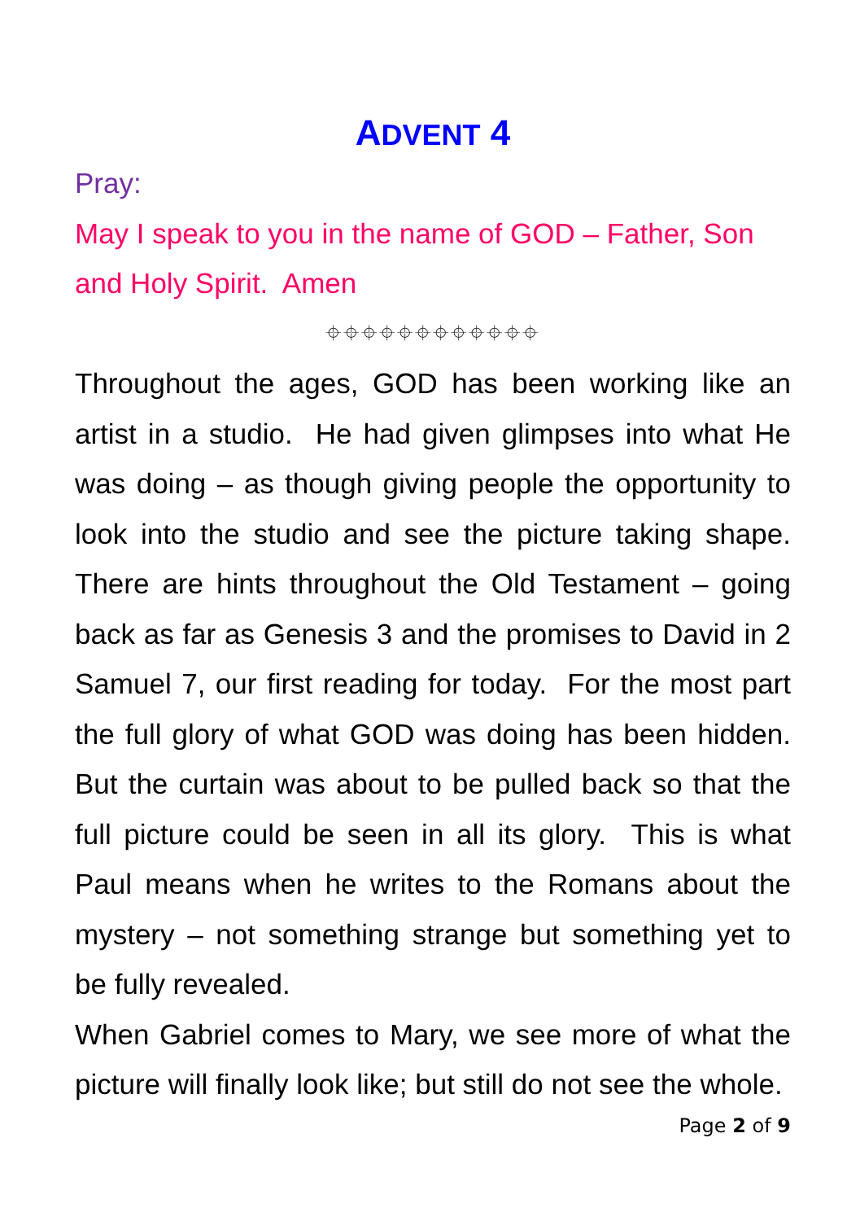ADVENT 4
Pray:
May I speak to you in the name of GOD – Father, Son and Holy Spirit. Amen
⌖⌖⌖⌖⌖⌖⌖⌖⌖⌖⌖⌖
Throughout the ages, GOD has been working like an artist in a studio. He had given glimpses into what He was doing – as though giving people the opportunity to look into the studio and see the picture taking shape. There are hints throughout the Old Testament – going back as far as Genesis 3 and the promises to David in 2 Samuel 7, our first reading for today. For the most part the full glory of what GOD was doing has been hidden. But the curtain was about to be pulled back so that the full picture could be seen in all its glory. This is what Paul means when he writes to the Romans about the mystery – not something strange but something yet to be fully revealed.
When Gabriel comes to Mary, we see more of what the picture will finally look like; but still do not see the whole.
Page 2 of 9